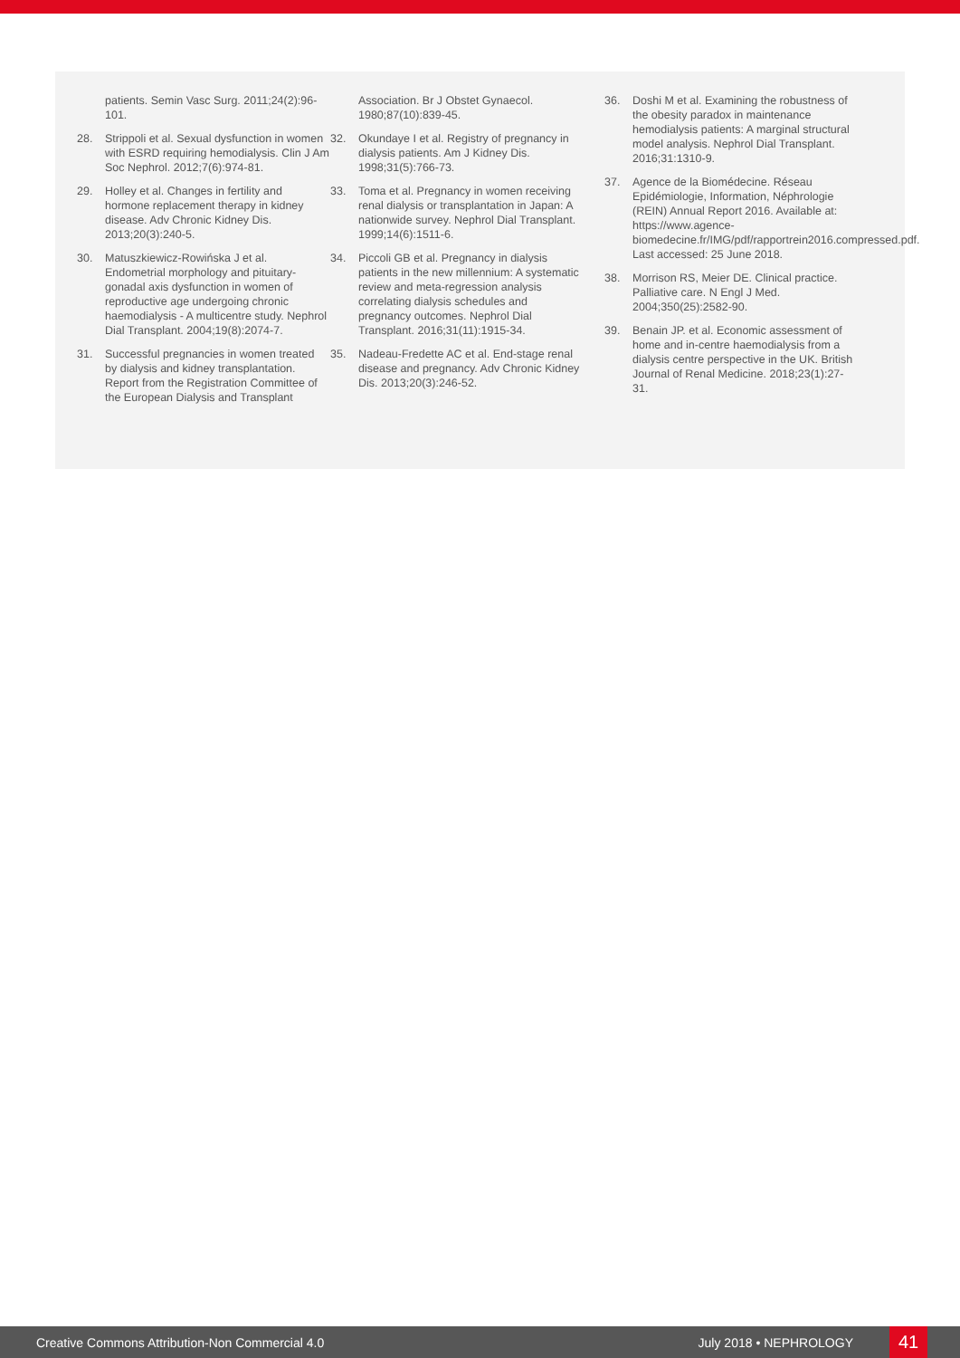patients. Semin Vasc Surg. 2011;24(2):96-101.
28. Strippoli et al. Sexual dysfunction in women with ESRD requiring hemodialysis. Clin J Am Soc Nephrol. 2012;7(6):974-81.
29. Holley et al. Changes in fertility and hormone replacement therapy in kidney disease. Adv Chronic Kidney Dis. 2013;20(3):240-5.
30. Matuszkiewicz-Rowińska J et al. Endometrial morphology and pituitary-gonadal axis dysfunction in women of reproductive age undergoing chronic haemodialysis - A multicentre study. Nephrol Dial Transplant. 2004;19(8):2074-7.
31. Successful pregnancies in women treated by dialysis and kidney transplantation. Report from the Registration Committee of the European Dialysis and Transplant
Association. Br J Obstet Gynaecol. 1980;87(10):839-45.
32. Okundaye I et al. Registry of pregnancy in dialysis patients. Am J Kidney Dis. 1998;31(5):766-73.
33. Toma et al. Pregnancy in women receiving renal dialysis or transplantation in Japan: A nationwide survey. Nephrol Dial Transplant. 1999;14(6):1511-6.
34. Piccoli GB et al. Pregnancy in dialysis patients in the new millennium: A systematic review and meta-regression analysis correlating dialysis schedules and pregnancy outcomes. Nephrol Dial Transplant. 2016;31(11):1915-34.
35. Nadeau-Fredette AC et al. End-stage renal disease and pregnancy. Adv Chronic Kidney Dis. 2013;20(3):246-52.
36. Doshi M et al. Examining the robustness of the obesity paradox in maintenance hemodialysis patients: A marginal structural model analysis. Nephrol Dial Transplant. 2016;31:1310-9.
37. Agence de la Biomédecine. Réseau Epidémiologie, Information, Néphrologie (REIN) Annual Report 2016. Available at: https://www.agence-biomedecine.fr/IMG/pdf/rapportrein2016.compressed.pdf. Last accessed: 25 June 2018.
38. Morrison RS, Meier DE. Clinical practice. Palliative care. N Engl J Med. 2004;350(25):2582-90.
39. Benain JP. et al. Economic assessment of home and in-centre haemodialysis from a dialysis centre perspective in the UK. British Journal of Renal Medicine. 2018;23(1):27-31.
Creative Commons Attribution-Non Commercial 4.0 July 2018 • NEPHROLOGY 41